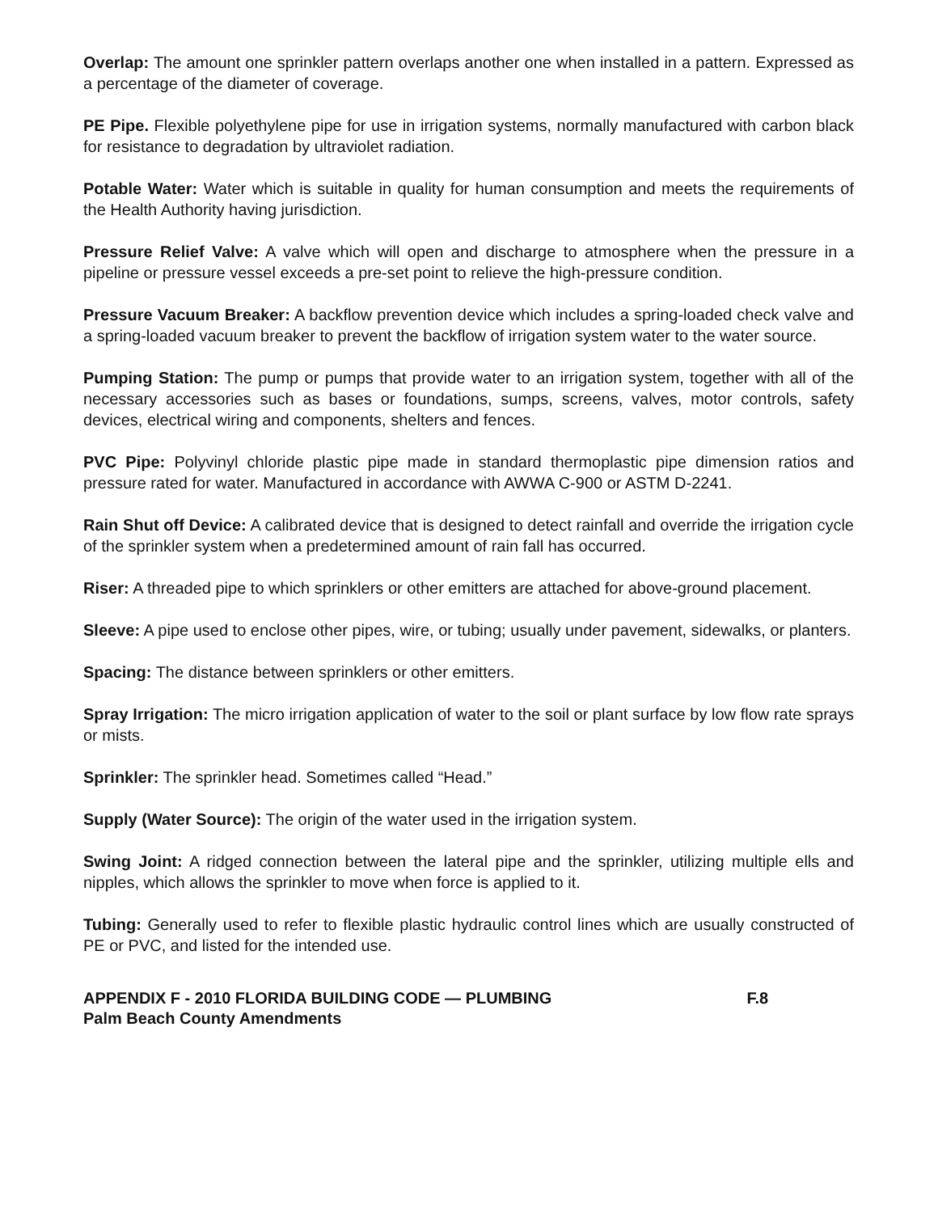Overlap: The amount one sprinkler pattern overlaps another one when installed in a pattern. Expressed as a percentage of the diameter of coverage.
PE Pipe. Flexible polyethylene pipe for use in irrigation systems, normally manufactured with carbon black for resistance to degradation by ultraviolet radiation.
Potable Water: Water which is suitable in quality for human consumption and meets the requirements of the Health Authority having jurisdiction.
Pressure Relief Valve: A valve which will open and discharge to atmosphere when the pressure in a pipeline or pressure vessel exceeds a pre-set point to relieve the high-pressure condition.
Pressure Vacuum Breaker: A backflow prevention device which includes a spring-loaded check valve and a spring-loaded vacuum breaker to prevent the backflow of irrigation system water to the water source.
Pumping Station: The pump or pumps that provide water to an irrigation system, together with all of the necessary accessories such as bases or foundations, sumps, screens, valves, motor controls, safety devices, electrical wiring and components, shelters and fences.
PVC Pipe: Polyvinyl chloride plastic pipe made in standard thermoplastic pipe dimension ratios and pressure rated for water. Manufactured in accordance with AWWA C-900 or ASTM D-2241.
Rain Shut off Device: A calibrated device that is designed to detect rainfall and override the irrigation cycle of the sprinkler system when a predetermined amount of rain fall has occurred.
Riser: A threaded pipe to which sprinklers or other emitters are attached for above-ground placement.
Sleeve: A pipe used to enclose other pipes, wire, or tubing; usually under pavement, sidewalks, or planters.
Spacing: The distance between sprinklers or other emitters.
Spray Irrigation: The micro irrigation application of water to the soil or plant surface by low flow rate sprays or mists.
Sprinkler: The sprinkler head. Sometimes called “Head.”
Supply (Water Source): The origin of the water used in the irrigation system.
Swing Joint: A ridged connection between the lateral pipe and the sprinkler, utilizing multiple ells and nipples, which allows the sprinkler to move when force is applied to it.
Tubing: Generally used to refer to flexible plastic hydraulic control lines which are usually constructed of PE or PVC, and listed for the intended use.
APPENDIX F - 2010 FLORIDA BUILDING CODE — PLUMBING F.8
Palm Beach County Amendments